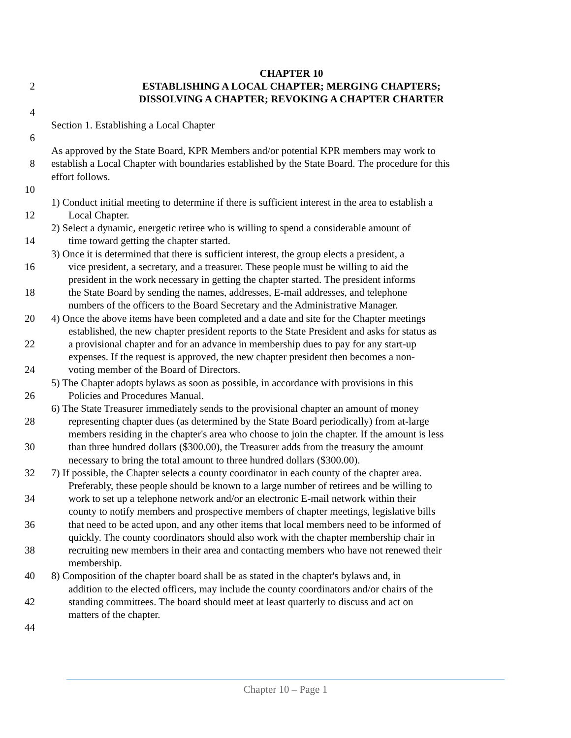CHAPTER 10
2 ESTABLISHING A LOCAL CHAPTER; MERGING CHAPTERS;
DISSOLVING A CHAPTER; REVOKING A CHAPTER CHARTER
4
Section 1. Establishing a Local Chapter
6
As approved by the State Board, KPR Members and/or potential KPR members may work to
8 establish a Local Chapter with boundaries established by the State Board. The procedure for this
effort follows.
10
1) Conduct initial meeting to determine if there is sufficient interest in the area to establish a
12 Local Chapter.
2) Select a dynamic, energetic retiree who is willing to spend a considerable amount of
14 time toward getting the chapter started.
3) Once it is determined that there is sufficient interest, the group elects a president, a
16 vice president, a secretary, and a treasurer. These people must be willing to aid the
president in the work necessary in getting the chapter started. The president informs
18 the State Board by sending the names, addresses, E-mail addresses, and telephone
numbers of the officers to the Board Secretary and the Administrative Manager.
20 4) Once the above items have been completed and a date and site for the Chapter meetings
established, the new chapter president reports to the State President and asks for status as
22 a provisional chapter and for an advance in membership dues to pay for any start-up
expenses. If the request is approved, the new chapter president then becomes a non-
24 voting member of the Board of Directors.
5) The Chapter adopts bylaws as soon as possible, in accordance with provisions in this
26 Policies and Procedures Manual.
6) The State Treasurer immediately sends to the provisional chapter an amount of money
28 representing chapter dues (as determined by the State Board periodically) from at-large
members residing in the chapter's area who choose to join the chapter. If the amount is less
30 than three hundred dollars ($300.00), the Treasurer adds from the treasury the amount
necessary to bring the total amount to three hundred dollars ($300.00).
32 7) If possible, the Chapter selects a county coordinator in each county of the chapter area.
Preferably, these people should be known to a large number of retirees and be willing to
34 work to set up a telephone network and/or an electronic E-mail network within their
county to notify members and prospective members of chapter meetings, legislative bills
36 that need to be acted upon, and any other items that local members need to be informed of
quickly. The county coordinators should also work with the chapter membership chair in
38 recruiting new members in their area and contacting members who have not renewed their
membership.
40 8) Composition of the chapter board shall be as stated in the chapter's bylaws and, in
addition to the elected officers, may include the county coordinators and/or chairs of the
42 standing committees. The board should meet at least quarterly to discuss and act on
matters of the chapter.
44
Chapter 10 – Page 1